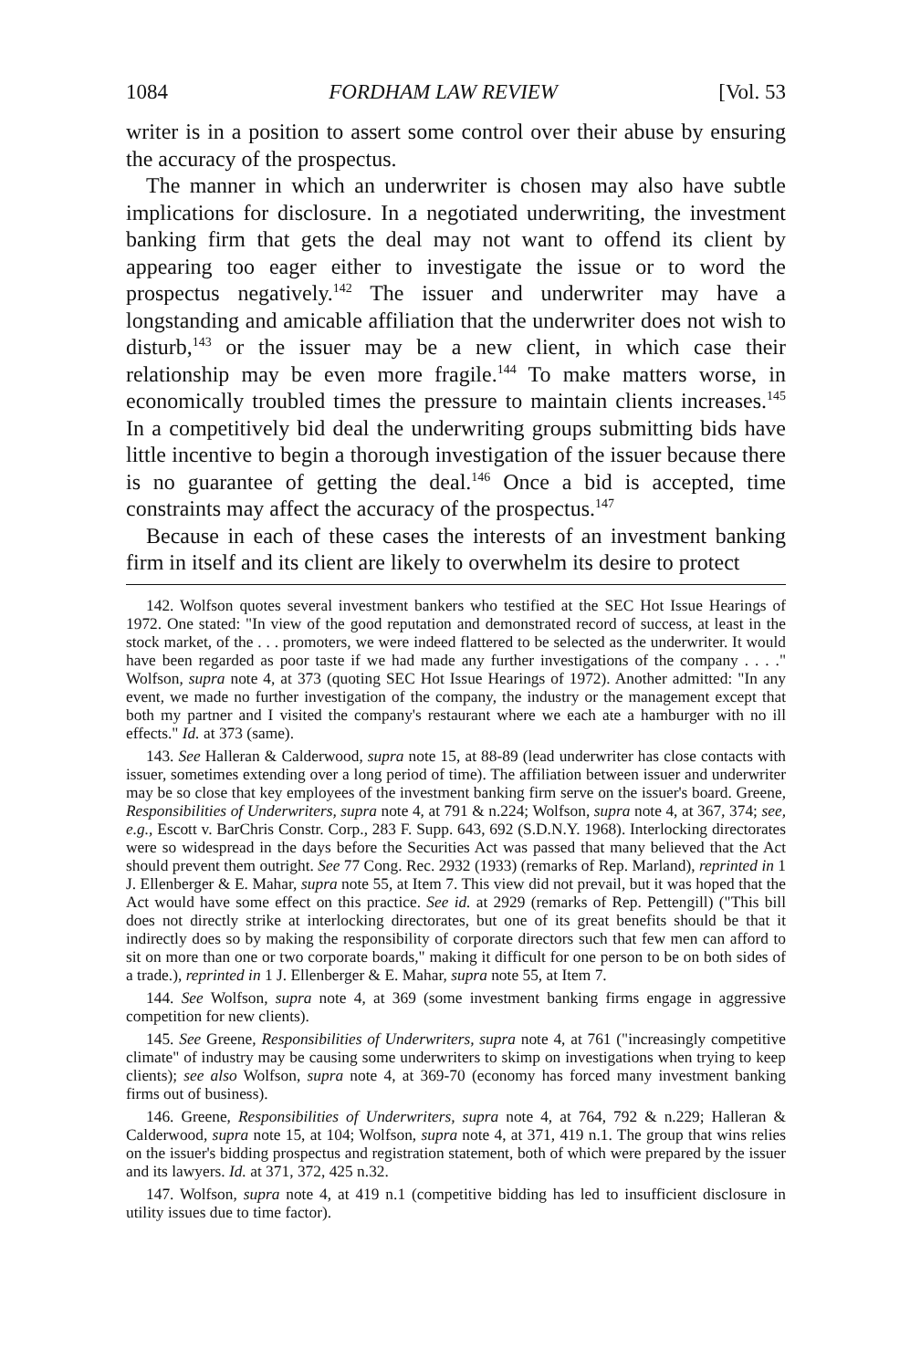1084 FORDHAM LAW REVIEW [Vol. 53
writer is in a position to assert some control over their abuse by ensuring the accuracy of the prospectus.
The manner in which an underwriter is chosen may also have subtle implications for disclosure. In a negotiated underwriting, the investment banking firm that gets the deal may not want to offend its client by appearing too eager either to investigate the issue or to word the prospectus negatively.<sup>142</sup> The issuer and underwriter may have a longstanding and amicable affiliation that the underwriter does not wish to disturb,<sup>143</sup> or the issuer may be a new client, in which case their relationship may be even more fragile.<sup>144</sup> To make matters worse, in economically troubled times the pressure to maintain clients increases.<sup>145</sup> In a competitively bid deal the underwriting groups submitting bids have little incentive to begin a thorough investigation of the issuer because there is no guarantee of getting the deal.<sup>146</sup> Once a bid is accepted, time constraints may affect the accuracy of the prospectus.<sup>147</sup>
Because in each of these cases the interests of an investment banking firm in itself and its client are likely to overwhelm its desire to protect
142. Wolfson quotes several investment bankers who testified at the SEC Hot Issue Hearings of 1972. One stated: "In view of the good reputation and demonstrated record of success, at least in the stock market, of the . . . promoters, we were indeed flattered to be selected as the underwriter. It would have been regarded as poor taste if we had made any further investigations of the company . . . ." Wolfson, supra note 4, at 373 (quoting SEC Hot Issue Hearings of 1972). Another admitted: "In any event, we made no further investigation of the company, the industry or the management except that both my partner and I visited the company's restaurant where we each ate a hamburger with no ill effects." Id. at 373 (same).
143. See Halleran & Calderwood, supra note 15, at 88-89 (lead underwriter has close contacts with issuer, sometimes extending over a long period of time). The affiliation between issuer and underwriter may be so close that key employees of the investment banking firm serve on the issuer's board. Greene, Responsibilities of Underwriters, supra note 4, at 791 & n.224; Wolfson, supra note 4, at 367, 374; see, e.g., Escott v. BarChris Constr. Corp., 283 F. Supp. 643, 692 (S.D.N.Y. 1968). Interlocking directorates were so widespread in the days before the Securities Act was passed that many believed that the Act should prevent them outright. See 77 Cong. Rec. 2932 (1933) (remarks of Rep. Marland), reprinted in 1 J. Ellenberger & E. Mahar, supra note 55, at Item 7. This view did not prevail, but it was hoped that the Act would have some effect on this practice. See id. at 2929 (remarks of Rep. Pettengill) ("This bill does not directly strike at interlocking directorates, but one of its great benefits should be that it indirectly does so by making the responsibility of corporate directors such that few men can afford to sit on more than one or two corporate boards," making it difficult for one person to be on both sides of a trade.), reprinted in 1 J. Ellenberger & E. Mahar, supra note 55, at Item 7.
144. See Wolfson, supra note 4, at 369 (some investment banking firms engage in aggressive competition for new clients).
145. See Greene, Responsibilities of Underwriters, supra note 4, at 761 ("increasingly competitive climate" of industry may be causing some underwriters to skimp on investigations when trying to keep clients); see also Wolfson, supra note 4, at 369-70 (economy has forced many investment banking firms out of business).
146. Greene, Responsibilities of Underwriters, supra note 4, at 764, 792 & n.229; Halleran & Calderwood, supra note 15, at 104; Wolfson, supra note 4, at 371, 419 n.1. The group that wins relies on the issuer's bidding prospectus and registration statement, both of which were prepared by the issuer and its lawyers. Id. at 371, 372, 425 n.32.
147. Wolfson, supra note 4, at 419 n.1 (competitive bidding has led to insufficient disclosure in utility issues due to time factor).